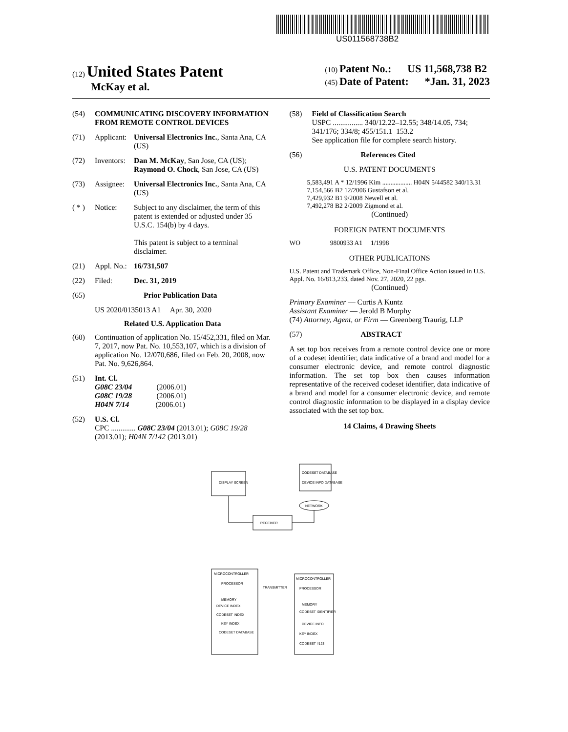US011568738B2
(12) United States Patent
McKay et al.
(10) Patent No.: US 11,568,738 B2
(45) Date of Patent: *Jan. 31, 2023
(54) COMMUNICATING DISCOVERY INFORMATION FROM REMOTE CONTROL DEVICES
(71) Applicant: Universal Electronics Inc., Santa Ana, CA (US)
(72) Inventors: Dan M. McKay, San Jose, CA (US); Raymond O. Chock, San Jose, CA (US)
(73) Assignee: Universal Electronics Inc., Santa Ana, CA (US)
( * ) Notice: Subject to any disclaimer, the term of this patent is extended or adjusted under 35 U.S.C. 154(b) by 4 days.
This patent is subject to a terminal disclaimer.
(21) Appl. No.: 16/731,507
(22) Filed: Dec. 31, 2019
(65) Prior Publication Data
US 2020/0135013 A1 Apr. 30, 2020
Related U.S. Application Data
(60) Continuation of application No. 15/452,331, filed on Mar. 7, 2017, now Pat. No. 10,553,107, which is a division of application No. 12/070,686, filed on Feb. 20, 2008, now Pat. No. 9,626,864.
(51) Int. Cl.
G08C 23/04 (2006.01)
G08C 19/28 (2006.01)
H04N 7/14 (2006.01)
(52) U.S. Cl.
CPC ............. G08C 23/04 (2013.01); G08C 19/28 (2013.01); H04N 7/142 (2013.01)
(58) Field of Classification Search
USPC ................ 340/12.22–12.55; 348/14.05, 734; 341/176; 334/8; 455/151.1–153.2
See application file for complete search history.
(56) References Cited
U.S. PATENT DOCUMENTS
5,583,491 A * 12/1996 Kim .................. H04N 5/44582 340/13.31
7,154,566 B2 12/2006 Gustafson et al.
7,429,932 B1 9/2008 Newell et al.
7,492,278 B2 2/2009 Zigmond et al.
(Continued)
FOREIGN PATENT DOCUMENTS
WO 9800933 A1 1/1998
OTHER PUBLICATIONS
U.S. Patent and Trademark Office, Non-Final Office Action issued in U.S. Appl. No. 16/813,233, dated Nov. 27, 2020, 22 pgs.
(Continued)
Primary Examiner — Curtis A Kuntz
Assistant Examiner — Jerold B Murphy
(74) Attorney, Agent, or Firm — Greenberg Traurig, LLP
(57) ABSTRACT
A set top box receives from a remote control device one or more of a codeset identifier, data indicative of a brand and model for a consumer electronic device, and remote control diagnostic information. The set top box then causes information representative of the received codeset identifier, data indicative of a brand and model for a consumer electronic device, and remote control diagnostic information to be displayed in a display device associated with the set top box.
14 Claims, 4 Drawing Sheets
DISPLAY SCREEN
CODESET DATABASE
DEVICE INFO DATABASE
NETWORK
RECEIVER
MICROCONTROLLER
PROCESSOR
MEMORY
DEVICE INDEX
CODESET INDEX
KEY INDEX
CODESET DATABASE
MICROCONTROLLER
PROCESSOR
MEMORY
CODESET IDENTIFIER
DEVICE INFO
KEY INDEX
CODESET #123
TRANSMITTER